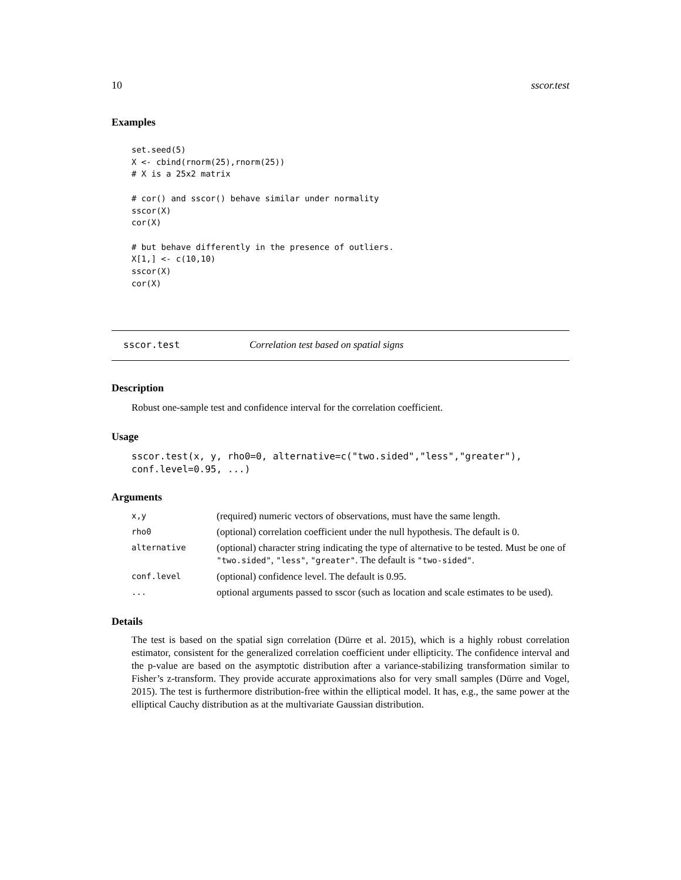10 sscor.test
Examples
set.seed(5)
X <- cbind(rnorm(25),rnorm(25))
# X is a 25x2 matrix

# cor() and sscor() behave similar under normality
sscor(X)
cor(X)

# but behave differently in the presence of outliers.
X[1,] <- c(10,10)
sscor(X)
cor(X)
sscor.test Correlation test based on spatial signs
Description
Robust one-sample test and confidence interval for the correlation coefficient.
Usage
sscor.test(x, y, rho0=0, alternative=c("two.sided","less","greater"),
conf.level=0.95, ...)
Arguments
| x,y | (required) numeric vectors of observations, must have the same length. |
| rho0 | (optional) correlation coefficient under the null hypothesis. The default is 0. |
| alternative | (optional) character string indicating the type of alternative to be tested. Must be one of "two.sided" , "less" , "greater" . The default is "two-sided" . |
| conf.level | (optional) confidence level. The default is 0.95. |
| ... | optional arguments passed to sscor (such as location and scale estimates to be used). |
Details
The test is based on the spatial sign correlation (Dürre et al. 2015), which is a highly robust correlation estimator, consistent for the generalized correlation coefficient under ellipticity. The confidence interval and the p-value are based on the asymptotic distribution after a variance-stabilizing transformation similar to Fisher’s z-transform. They provide accurate approximations also for very small samples (Dürre and Vogel, 2015). The test is furthermore distribution-free within the elliptical model. It has, e.g., the same power at the elliptical Cauchy distribution as at the multivariate Gaussian distribution.